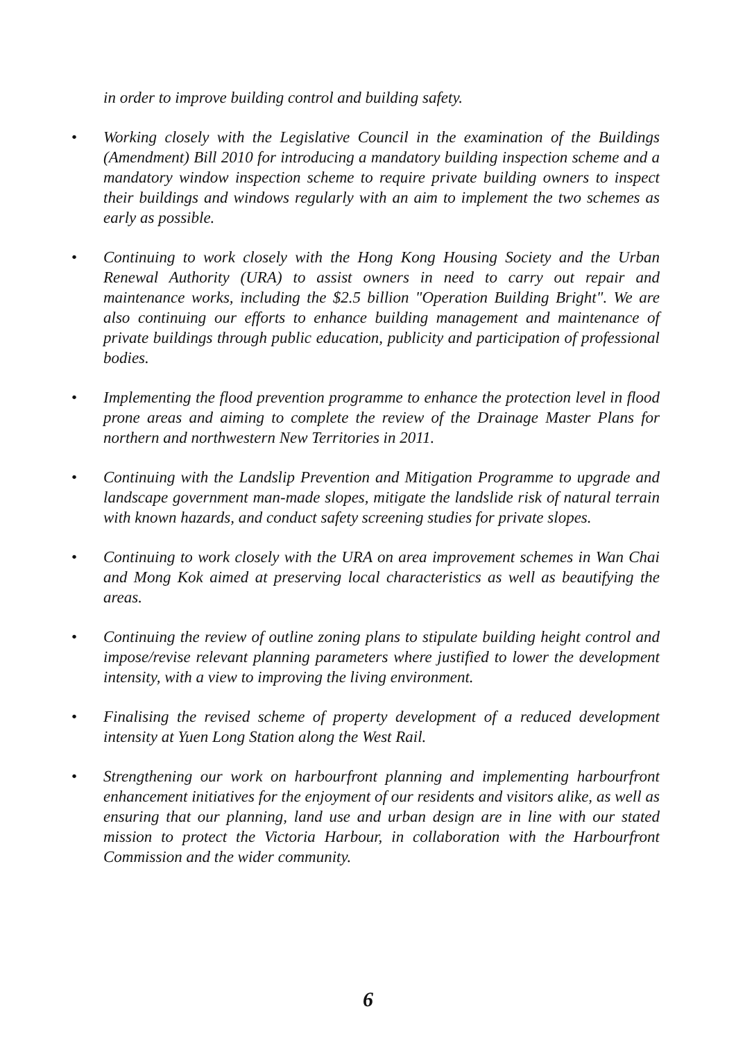in order to improve building control and building safety.
• Working closely with the Legislative Council in the examination of the Buildings (Amendment) Bill 2010 for introducing a mandatory building inspection scheme and a mandatory window inspection scheme to require private building owners to inspect their buildings and windows regularly with an aim to implement the two schemes as early as possible.
• Continuing to work closely with the Hong Kong Housing Society and the Urban Renewal Authority (URA) to assist owners in need to carry out repair and maintenance works, including the $2.5 billion "Operation Building Bright". We are also continuing our efforts to enhance building management and maintenance of private buildings through public education, publicity and participation of professional bodies.
• Implementing the flood prevention programme to enhance the protection level in flood prone areas and aiming to complete the review of the Drainage Master Plans for northern and northwestern New Territories in 2011.
• Continuing with the Landslip Prevention and Mitigation Programme to upgrade and landscape government man-made slopes, mitigate the landslide risk of natural terrain with known hazards, and conduct safety screening studies for private slopes.
• Continuing to work closely with the URA on area improvement schemes in Wan Chai and Mong Kok aimed at preserving local characteristics as well as beautifying the areas.
• Continuing the review of outline zoning plans to stipulate building height control and impose/revise relevant planning parameters where justified to lower the development intensity, with a view to improving the living environment.
• Finalising the revised scheme of property development of a reduced development intensity at Yuen Long Station along the West Rail.
• Strengthening our work on harbourfront planning and implementing harbourfront enhancement initiatives for the enjoyment of our residents and visitors alike, as well as ensuring that our planning, land use and urban design are in line with our stated mission to protect the Victoria Harbour, in collaboration with the Harbourfront Commission and the wider community.
6